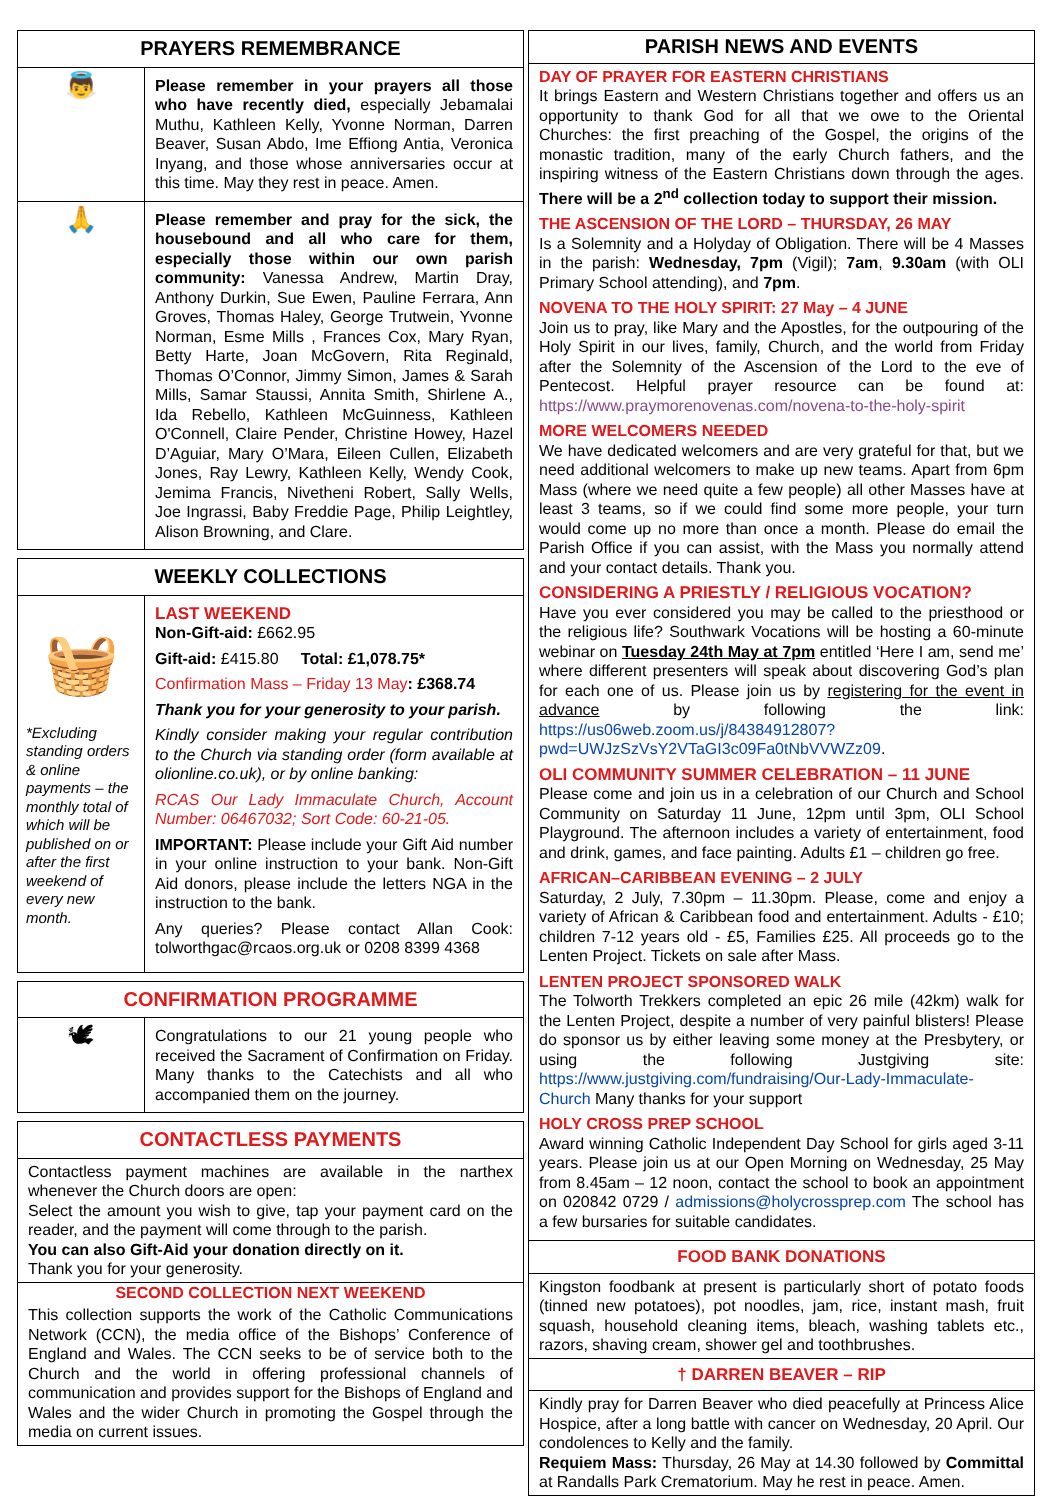PRAYERS REMEMBRANCE
👼
Please remember in your prayers all those who have recently died, especially Jebamalai Muthu, Kathleen Kelly, Yvonne Norman, Darren Beaver, Susan Abdo, Ime Effiong Antia, Veronica Inyang, and those whose anniversaries occur at this time. May they rest in peace. Amen.
🙏
Please remember and pray for the sick, the housebound and all who care for them, especially those within our own parish community: Vanessa Andrew, Martin Dray, Anthony Durkin, Sue Ewen, Pauline Ferrara, Ann Groves, Thomas Haley, George Trutwein, Yvonne Norman, Esme Mills , Frances Cox, Mary Ryan, Betty Harte, Joan McGovern, Rita Reginald, Thomas O’Connor, Jimmy Simon, James & Sarah Mills, Samar Staussi, Annita Smith, Shirlene A., Ida Rebello, Kathleen McGuinness, Kathleen O'Connell, Claire Pender, Christine Howey, Hazel D’Aguiar, Mary O’Mara, Eileen Cullen, Elizabeth Jones, Ray Lewry, Kathleen Kelly, Wendy Cook, Jemima Francis, Nivetheni Robert, Sally Wells, Joe Ingrassi, Baby Freddie Page, Philip Leightley, Alison Browning, and Clare.
WEEKLY COLLECTIONS
🧺
*Excluding standing orders & online payments – the monthly total of which will be published on or after the first weekend of every new month.
LAST WEEKEND
Non-Gift-aid: £662.95
Gift-aid: £415.80 Total: £1,078.75*
Confirmation Mass – Friday 13 May: £368.74
Thank you for your generosity to your parish.
Kindly consider making your regular contribution to the Church via standing order (form available at olionline.co.uk), or by online banking:
RCAS Our Lady Immaculate Church, Account Number: 06467032; Sort Code: 60-21-05.
IMPORTANT: Please include your Gift Aid number in your online instruction to your bank. Non-Gift Aid donors, please include the letters NGA in the instruction to the bank.
Any queries? Please contact Allan Cook: tolworthgac@rcaos.org.uk or 0208 8399 4368
CONFIRMATION PROGRAMME
🕊
Congratulations to our 21 young people who received the Sacrament of Confirmation on Friday. Many thanks to the Catechists and all who accompanied them on the journey.
CONTACTLESS PAYMENTS
Contactless payment machines are available in the narthex whenever the Church doors are open:
Select the amount you wish to give, tap your payment card on the reader, and the payment will come through to the parish.
You can also Gift-Aid your donation directly on it.
Thank you for your generosity.
SECOND COLLECTION NEXT WEEKEND
This collection supports the work of the Catholic Communications Network (CCN), the media office of the Bishops’ Conference of England and Wales. The CCN seeks to be of service both to the Church and the world in offering professional channels of communication and provides support for the Bishops of England and Wales and the wider Church in promoting the Gospel through the media on current issues.
PARISH NEWS AND EVENTS
DAY OF PRAYER FOR EASTERN CHRISTIANS
It brings Eastern and Western Christians together and offers us an opportunity to thank God for all that we owe to the Oriental Churches: the first preaching of the Gospel, the origins of the monastic tradition, many of the early Church fathers, and the inspiring witness of the Eastern Christians down through the ages. There will be a 2<sup>nd</sup> collection today to support their mission.
THE ASCENSION OF THE LORD – THURSDAY, 26 MAY
Is a Solemnity and a Holyday of Obligation. There will be 4 Masses in the parish: Wednesday, 7pm (Vigil); 7am, 9.30am (with OLI Primary School attending), and 7pm.
NOVENA TO THE HOLY SPIRIT: 27 May – 4 JUNE
Join us to pray, like Mary and the Apostles, for the outpouring of the Holy Spirit in our lives, family, Church, and the world from Friday after the Solemnity of the Ascension of the Lord to the eve of Pentecost. Helpful prayer resource can be found at: https://www.praymorenovenas.com/novena-to-the-holy-spirit
MORE WELCOMERS NEEDED
We have dedicated welcomers and are very grateful for that, but we need additional welcomers to make up new teams. Apart from 6pm Mass (where we need quite a few people) all other Masses have at least 3 teams, so if we could find some more people, your turn would come up no more than once a month. Please do email the Parish Office if you can assist, with the Mass you normally attend and your contact details. Thank you.
CONSIDERING A PRIESTLY / RELIGIOUS VOCATION?
Have you ever considered you may be called to the priesthood or the religious life? Southwark Vocations will be hosting a 60-minute webinar on Tuesday 24th May at 7pm entitled ‘Here I am, send me’ where different presenters will speak about discovering God’s plan for each one of us. Please join us by registering for the event in advance by following the link: https://us06web.zoom.us/j/84384912807?pwd=UWJzSzVsY2VTaGI3c09Fa0tNbVVWZz09.
OLI COMMUNITY SUMMER CELEBRATION – 11 JUNE
Please come and join us in a celebration of our Church and School Community on Saturday 11 June, 12pm until 3pm, OLI School Playground. The afternoon includes a variety of entertainment, food and drink, games, and face painting. Adults £1 – children go free.
AFRICAN–CARIBBEAN EVENING – 2 JULY
Saturday, 2 July, 7.30pm – 11.30pm. Please, come and enjoy a variety of African & Caribbean food and entertainment. Adults - £10; children 7-12 years old - £5, Families £25. All proceeds go to the Lenten Project. Tickets on sale after Mass.
LENTEN PROJECT SPONSORED WALK
The Tolworth Trekkers completed an epic 26 mile (42km) walk for the Lenten Project, despite a number of very painful blisters! Please do sponsor us by either leaving some money at the Presbytery, or using the following Justgiving site: https://www.justgiving.com/fundraising/Our-Lady-Immaculate-Church Many thanks for your support
HOLY CROSS PREP SCHOOL
Award winning Catholic Independent Day School for girls aged 3-11 years. Please join us at our Open Morning on Wednesday, 25 May from 8.45am – 12 noon, contact the school to book an appointment on 020842 0729 / admissions@holycrossprep.com The school has a few bursaries for suitable candidates.
FOOD BANK DONATIONS
Kingston foodbank at present is particularly short of potato foods (tinned new potatoes), pot noodles, jam, rice, instant mash, fruit squash, household cleaning items, bleach, washing tablets etc., razors, shaving cream, shower gel and toothbrushes.
† DARREN BEAVER – RIP
Kindly pray for Darren Beaver who died peacefully at Princess Alice Hospice, after a long battle with cancer on Wednesday, 20 April. Our condolences to Kelly and the family.
Requiem Mass: Thursday, 26 May at 14.30 followed by Committal at Randalls Park Crematorium. May he rest in peace. Amen.